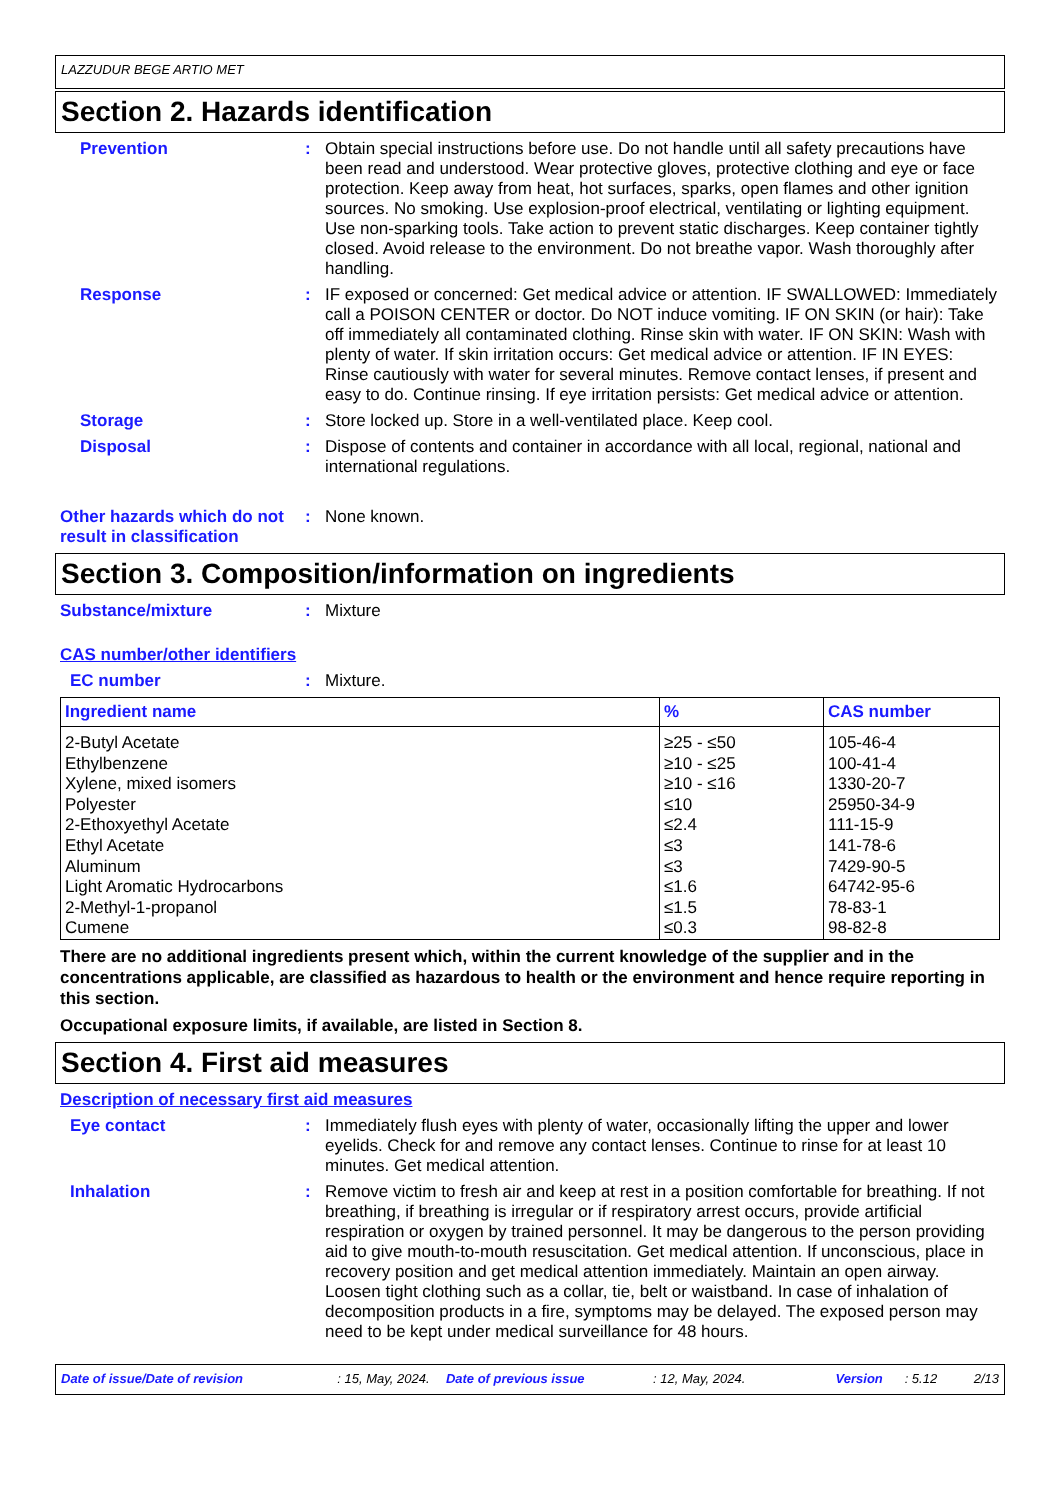LAZZUDUR BEGE ARTIO MET
Section 2. Hazards identification
Prevention : Obtain special instructions before use. Do not handle until all safety precautions have been read and understood. Wear protective gloves, protective clothing and eye or face protection. Keep away from heat, hot surfaces, sparks, open flames and other ignition sources. No smoking. Use explosion-proof electrical, ventilating or lighting equipment. Use non-sparking tools. Take action to prevent static discharges. Keep container tightly closed. Avoid release to the environment. Do not breathe vapor. Wash thoroughly after handling.
Response : IF exposed or concerned: Get medical advice or attention. IF SWALLOWED: Immediately call a POISON CENTER or doctor. Do NOT induce vomiting. IF ON SKIN (or hair): Take off immediately all contaminated clothing. Rinse skin with water. IF ON SKIN: Wash with plenty of water. If skin irritation occurs: Get medical advice or attention. IF IN EYES: Rinse cautiously with water for several minutes. Remove contact lenses, if present and easy to do. Continue rinsing. If eye irritation persists: Get medical advice or attention.
Storage : Store locked up. Store in a well-ventilated place. Keep cool.
Disposal : Dispose of contents and container in accordance with all local, regional, national and international regulations.
Other hazards which do not result in classification
: None known.
Section 3. Composition/information on ingredients
Substance/mixture : Mixture
CAS number/other identifiers
EC number : Mixture.
| Ingredient name | % | CAS number |
| --- | --- | --- |
| 2-Butyl Acetate | ≥25 - ≤50 | 105-46-4 |
| Ethylbenzene | ≥10 - ≤25 | 100-41-4 |
| Xylene, mixed isomers | ≥10 - ≤16 | 1330-20-7 |
| Polyester | ≤10 | 25950-34-9 |
| 2-Ethoxyethyl Acetate | ≤2.4 | 111-15-9 |
| Ethyl Acetate | ≤3 | 141-78-6 |
| Aluminum | ≤3 | 7429-90-5 |
| Light Aromatic Hydrocarbons | ≤1.6 | 64742-95-6 |
| 2-Methyl-1-propanol | ≤1.5 | 78-83-1 |
| Cumene | ≤0.3 | 98-82-8 |
There are no additional ingredients present which, within the current knowledge of the supplier and in the concentrations applicable, are classified as hazardous to health or the environment and hence require reporting in this section.
Occupational exposure limits, if available, are listed in Section 8.
Section 4. First aid measures
Description of necessary first aid measures
Eye contact : Immediately flush eyes with plenty of water, occasionally lifting the upper and lower eyelids. Check for and remove any contact lenses. Continue to rinse for at least 10 minutes. Get medical attention.
Inhalation : Remove victim to fresh air and keep at rest in a position comfortable for breathing. If not breathing, if breathing is irregular or if respiratory arrest occurs, provide artificial respiration or oxygen by trained personnel. It may be dangerous to the person providing aid to give mouth-to-mouth resuscitation. Get medical attention. If unconscious, place in recovery position and get medical attention immediately. Maintain an open airway. Loosen tight clothing such as a collar, tie, belt or waistband. In case of inhalation of decomposition products in a fire, symptoms may be delayed. The exposed person may need to be kept under medical surveillance for 48 hours.
Date of issue/Date of revision: 15, May, 2024. Date of previous issue: 12, May, 2024. Version: 5.12 2/13